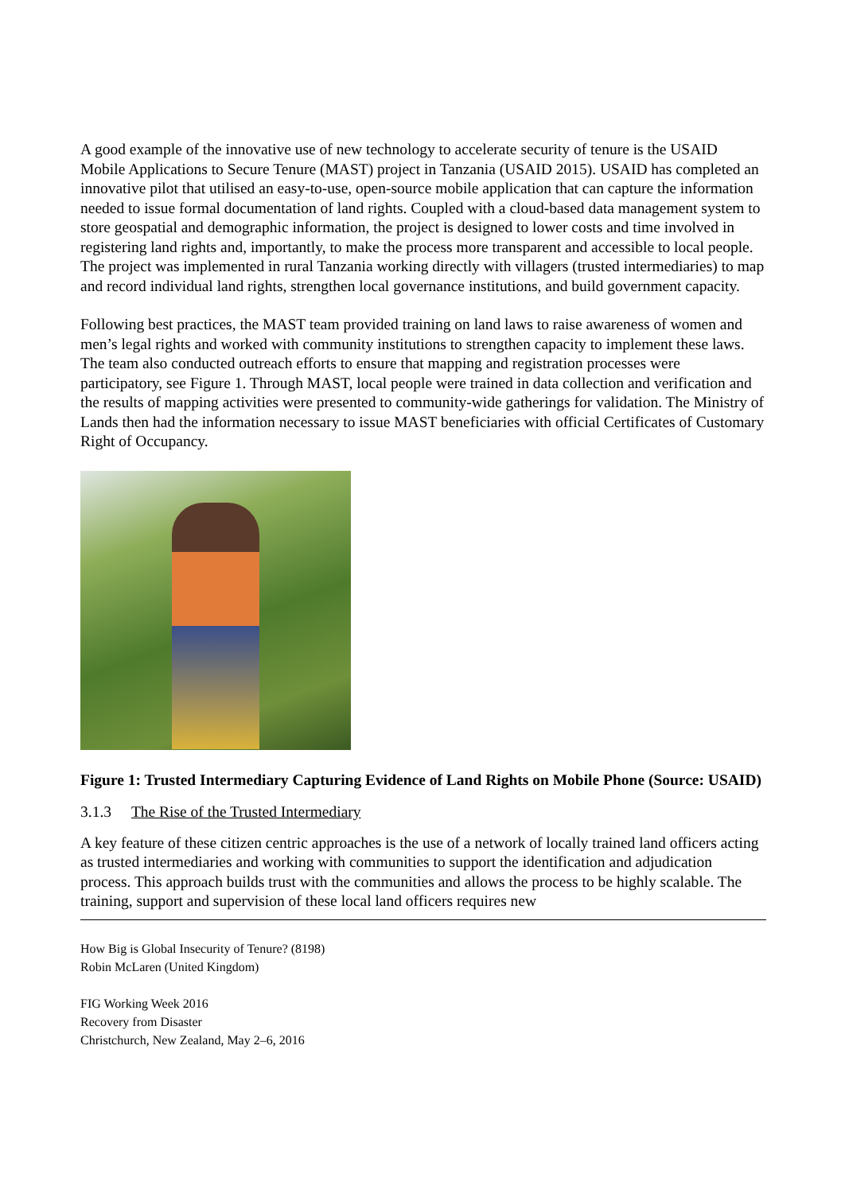A good example of the innovative use of new technology to accelerate security of tenure is the USAID Mobile Applications to Secure Tenure (MAST) project in Tanzania (USAID 2015). USAID has completed an innovative pilot that utilised an easy-to-use, open-source mobile application that can capture the information needed to issue formal documentation of land rights. Coupled with a cloud-based data management system to store geospatial and demographic information, the project is designed to lower costs and time involved in registering land rights and, importantly, to make the process more transparent and accessible to local people. The project was implemented in rural Tanzania working directly with villagers (trusted intermediaries) to map and record individual land rights, strengthen local governance institutions, and build government capacity.
Following best practices, the MAST team provided training on land laws to raise awareness of women and men’s legal rights and worked with community institutions to strengthen capacity to implement these laws. The team also conducted outreach efforts to ensure that mapping and registration processes were participatory, see Figure 1. Through MAST, local people were trained in data collection and verification and the results of mapping activities were presented to community-wide gatherings for validation. The Ministry of Lands then had the information necessary to issue MAST beneficiaries with official Certificates of Customary Right of Occupancy.
Figure 1: Trusted Intermediary Capturing Evidence of Land Rights on Mobile Phone (Source: USAID)
3.1.3 The Rise of the Trusted Intermediary
A key feature of these citizen centric approaches is the use of a network of locally trained land officers acting as trusted intermediaries and working with communities to support the identification and adjudication process. This approach builds trust with the communities and allows the process to be highly scalable. The training, support and supervision of these local land officers requires new
How Big is Global Insecurity of Tenure? (8198)
Robin McLaren (United Kingdom)
FIG Working Week 2016
Recovery from Disaster
Christchurch, New Zealand, May 2–6, 2016